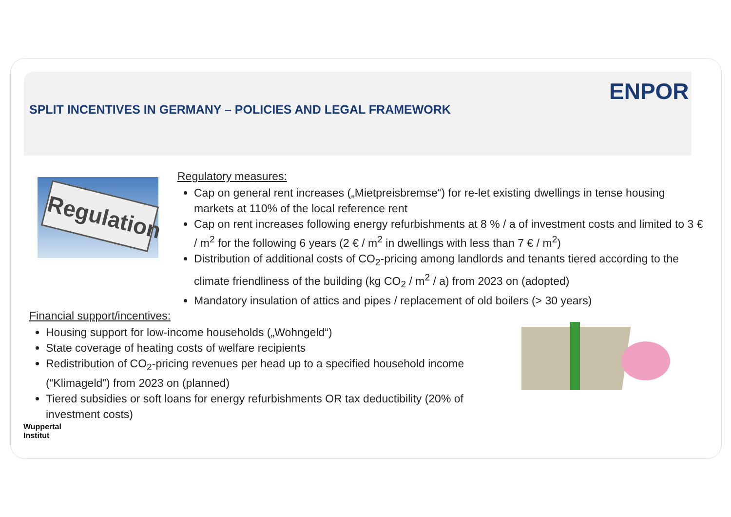SPLIT INCENTIVES IN GERMANY – POLICIES AND LEGAL FRAMEWORK
ENPOR
Regulation
Regulatory measures:
Cap on general rent increases („Mietpreisbremse“) for re-let existing dwellings in tense housing markets at 110% of the local reference rent
Cap on rent increases following energy refurbishments at 8 % / a of investment costs and limited to 3 € / m<sup>2</sup> for the following 6 years (2 € / m<sup>2</sup> in dwellings with less than 7 € / m<sup>2</sup>)
Distribution of additional costs of CO<sub>2</sub>-pricing among landlords and tenants tiered according to the climate friendliness of the building (kg CO<sub>2</sub> / m<sup>2</sup> / a) from 2023 on (adopted)
Mandatory insulation of attics and pipes / replacement of old boilers (> 30 years)
Financial support/incentives:
Housing support for low-income households („Wohngeld“)
State coverage of heating costs of welfare recipients
Redistribution of CO<sub>2</sub>-pricing revenues per head up to a specified household income (“Klimageld”) from 2023 on (planned)
Tiered subsidies or soft loans for energy refurbishments OR tax deductibility (20% of investment costs)
Wuppertal
Institut